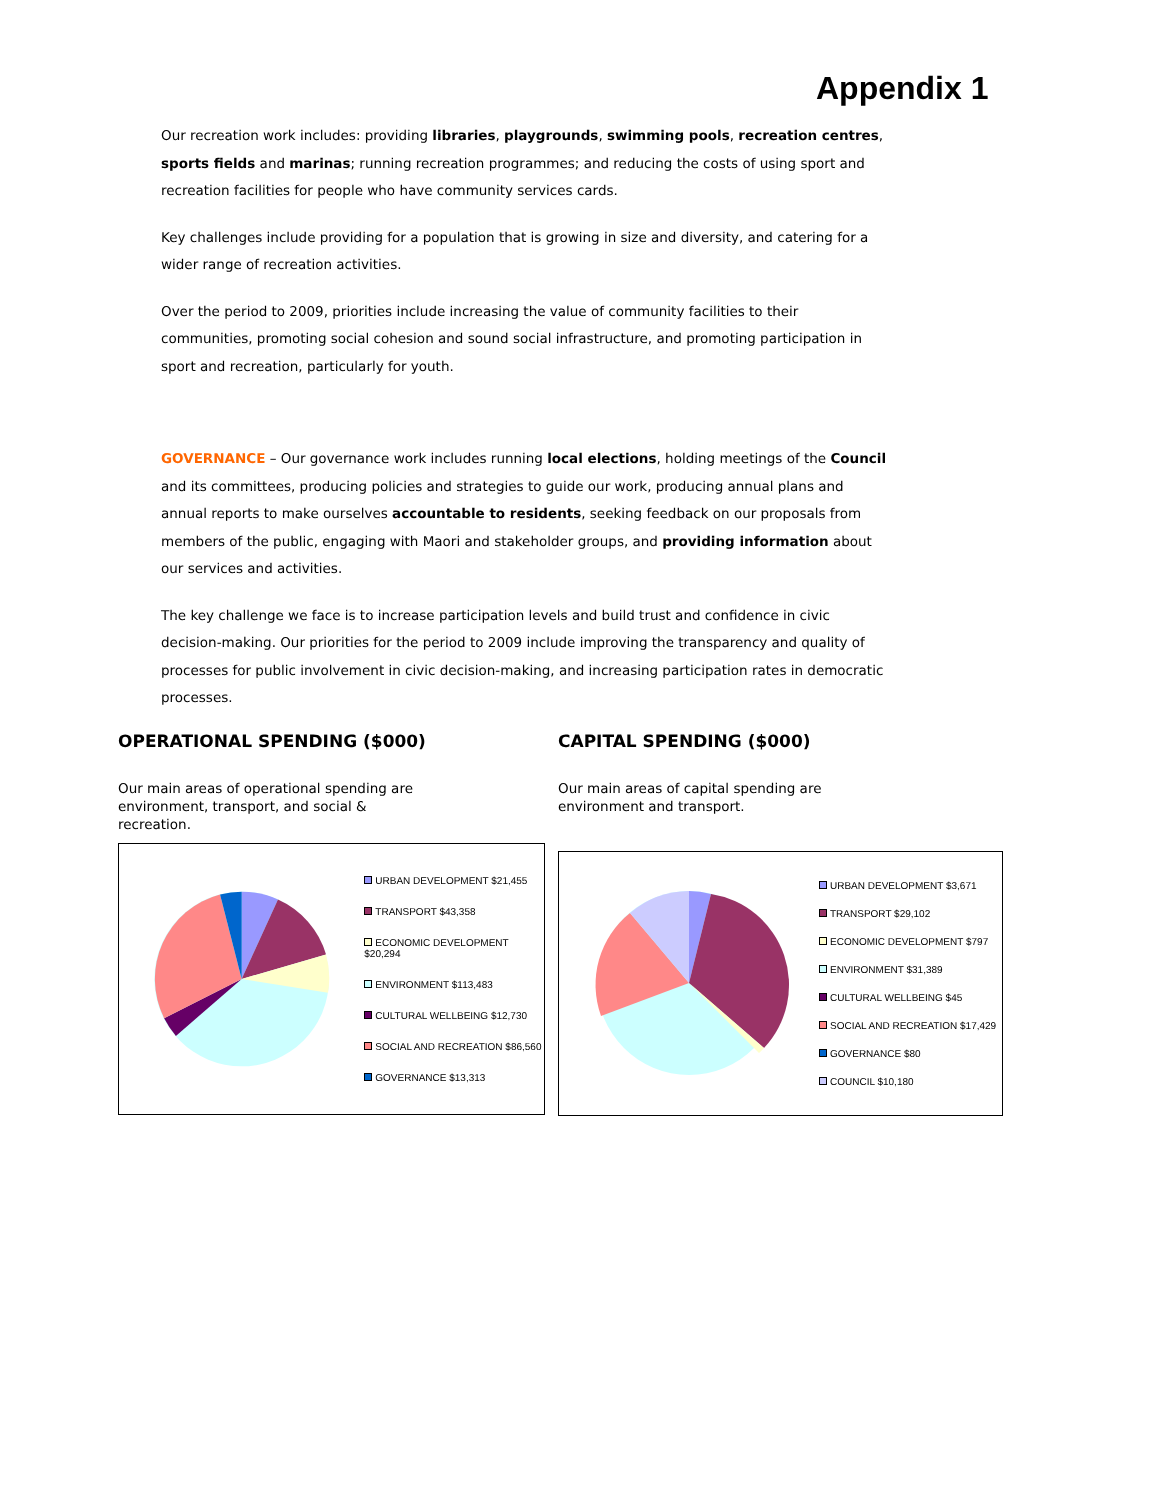Appendix 1
Our recreation work includes: providing libraries, playgrounds, swimming pools, recreation centres, sports fields and marinas; running recreation programmes; and reducing the costs of using sport and recreation facilities for people who have community services cards.
Key challenges include providing for a population that is growing in size and diversity, and catering for a wider range of recreation activities.
Over the period to 2009, priorities include increasing the value of community facilities to their communities, promoting social cohesion and sound social infrastructure, and promoting participation in sport and recreation, particularly for youth.
GOVERNANCE – Our governance work includes running local elections, holding meetings of the Council and its committees, producing policies and strategies to guide our work, producing annual plans and annual reports to make ourselves accountable to residents, seeking feedback on our proposals from members of the public, engaging with Maori and stakeholder groups, and providing information about our services and activities.
The key challenge we face is to increase participation levels and build trust and confidence in civic decision-making. Our priorities for the period to 2009 include improving the transparency and quality of processes for public involvement in civic decision-making, and increasing participation rates in democratic processes.
OPERATIONAL SPENDING ($000)
Our main areas of operational spending are environment, transport, and social & recreation.
URBAN DEVELOPMENT $21,455
TRANSPORT $43,358
ECONOMIC DEVELOPMENT $20,294
ENVIRONMENT $113,483
CULTURAL WELLBEING $12,730
SOCIAL AND RECREATION $86,560
GOVERNANCE $13,313
CAPITAL SPENDING ($000)
Our main areas of capital spending are environment and transport.
URBAN DEVELOPMENT $3,671
TRANSPORT $29,102
ECONOMIC DEVELOPMENT $797
ENVIRONMENT $31,389
CULTURAL WELLBEING $45
SOCIAL AND RECREATION $17,429
GOVERNANCE $80
COUNCIL $10,180